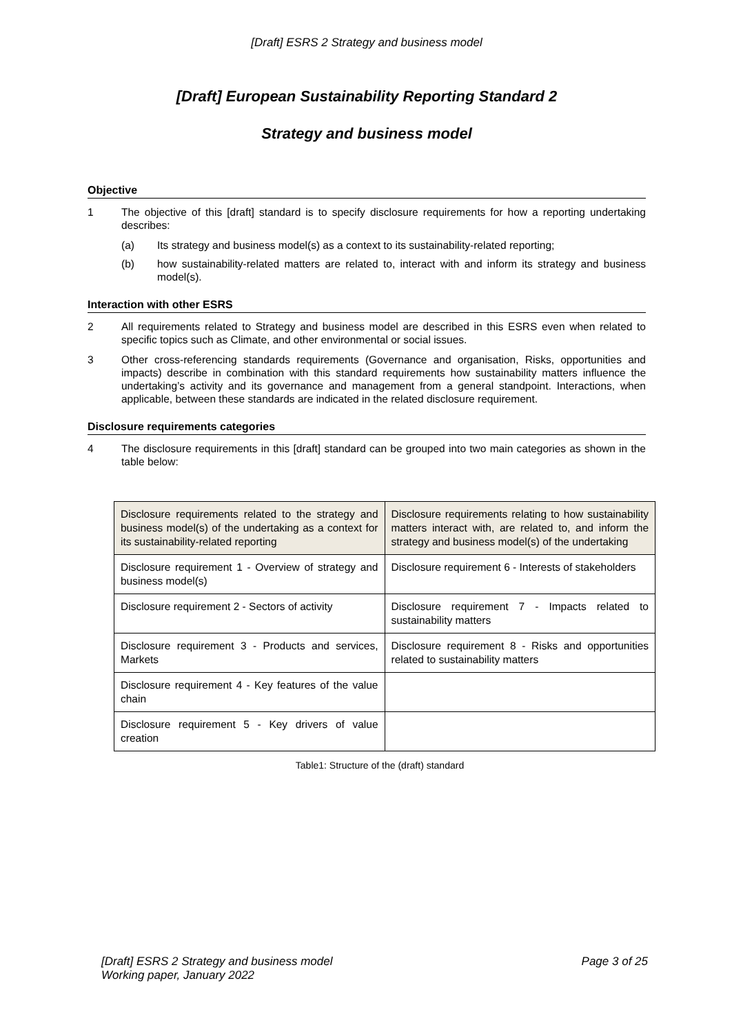[Draft] ESRS 2 Strategy and business model
[Draft] European Sustainability Reporting Standard 2
Strategy and business model
Objective
1 The objective of this [draft] standard is to specify disclosure requirements for how a reporting undertaking describes:
(a) Its strategy and business model(s) as a context to its sustainability-related reporting;
(b) how sustainability-related matters are related to, interact with and inform its strategy and business model(s).
Interaction with other ESRS
2 All requirements related to Strategy and business model are described in this ESRS even when related to specific topics such as Climate, and other environmental or social issues.
3 Other cross-referencing standards requirements (Governance and organisation, Risks, opportunities and impacts) describe in combination with this standard requirements how sustainability matters influence the undertaking’s activity and its governance and management from a general standpoint. Interactions, when applicable, between these standards are indicated in the related disclosure requirement.
Disclosure requirements categories
4 The disclosure requirements in this [draft] standard can be grouped into two main categories as shown in the table below:
| Disclosure requirements related to the strategy and business model(s) of the undertaking as a context for its sustainability-related reporting | Disclosure requirements relating to how sustainability matters interact with, are related to, and inform the strategy and business model(s) of the undertaking |
| --- | --- |
| Disclosure requirement 1 - Overview of strategy and business model(s) | Disclosure requirement 6 - Interests of stakeholders |
| Disclosure requirement 2 - Sectors of activity | Disclosure requirement 7 - Impacts related to sustainability matters |
| Disclosure requirement 3 - Products and services, Markets | Disclosure requirement 8 - Risks and opportunities related to sustainability matters |
| Disclosure requirement 4 - Key features of the value chain | |
| Disclosure requirement 5 - Key drivers of value creation | |
Table1: Structure of the (draft) standard
[Draft] ESRS 2 Strategy and business model
Working paper, January 2022 Page 3 of 25